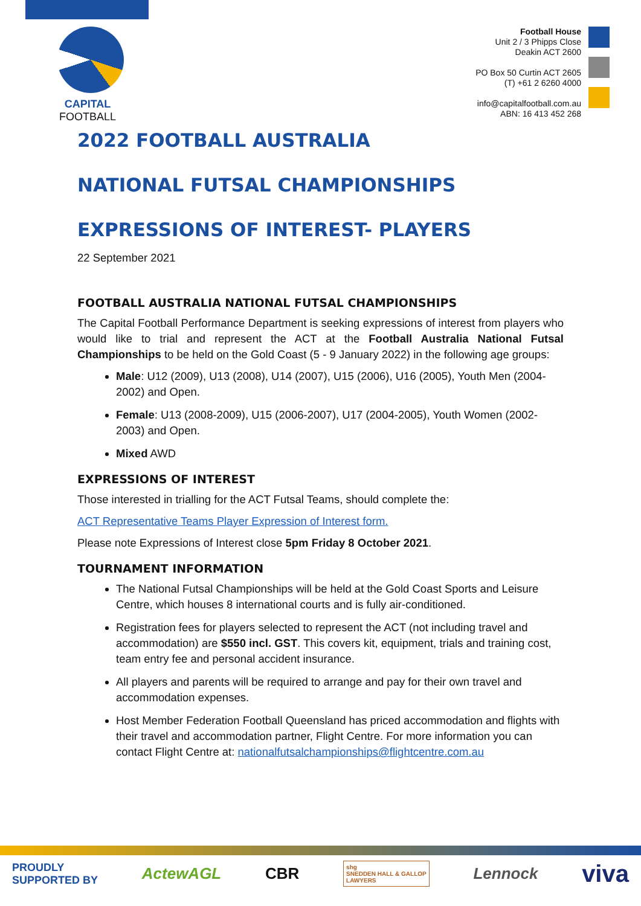CAPITAL
FOOTBALL
Football House
Unit 2 / 3 Phipps Close
Deakin ACT 2600
PO Box 50 Curtin ACT 2605
(T) +61 2 6260 4000
info@capitalfootball.com.au
ABN: 16 413 452 268
2022 FOOTBALL AUSTRALIA
NATIONAL FUTSAL CHAMPIONSHIPS
EXPRESSIONS OF INTEREST- PLAYERS
22 September 2021
FOOTBALL AUSTRALIA NATIONAL FUTSAL CHAMPIONSHIPS
The Capital Football Performance Department is seeking expressions of interest from players who would like to trial and represent the ACT at the Football Australia National Futsal Championships to be held on the Gold Coast (5 - 9 January 2022) in the following age groups:
Male: U12 (2009), U13 (2008), U14 (2007), U15 (2006), U16 (2005), Youth Men (2004-2002) and Open.
Female: U13 (2008-2009), U15 (2006-2007), U17 (2004-2005), Youth Women (2002-2003) and Open.
Mixed AWD
EXPRESSIONS OF INTEREST
Those interested in trialling for the ACT Futsal Teams, should complete the:
ACT Representative Teams Player Expression of Interest form.
Please note Expressions of Interest close 5pm Friday 8 October 2021.
TOURNAMENT INFORMATION
The National Futsal Championships will be held at the Gold Coast Sports and Leisure Centre, which houses 8 international courts and is fully air-conditioned.
Registration fees for players selected to represent the ACT (not including travel and accommodation) are $550 incl. GST. This covers kit, equipment, trials and training cost, team entry fee and personal accident insurance.
All players and parents will be required to arrange and pay for their own travel and accommodation expenses.
Host Member Federation Football Queensland has priced accommodation and flights with their travel and accommodation partner, Flight Centre. For more information you can contact Flight Centre at: nationalfutsalchampionships@flightcentre.com.au
PROUDLY
SUPPORTED BY ActewAGL CBR shg
SNEDDEN HALL & GALLOP
LAWYERS Lennock viva